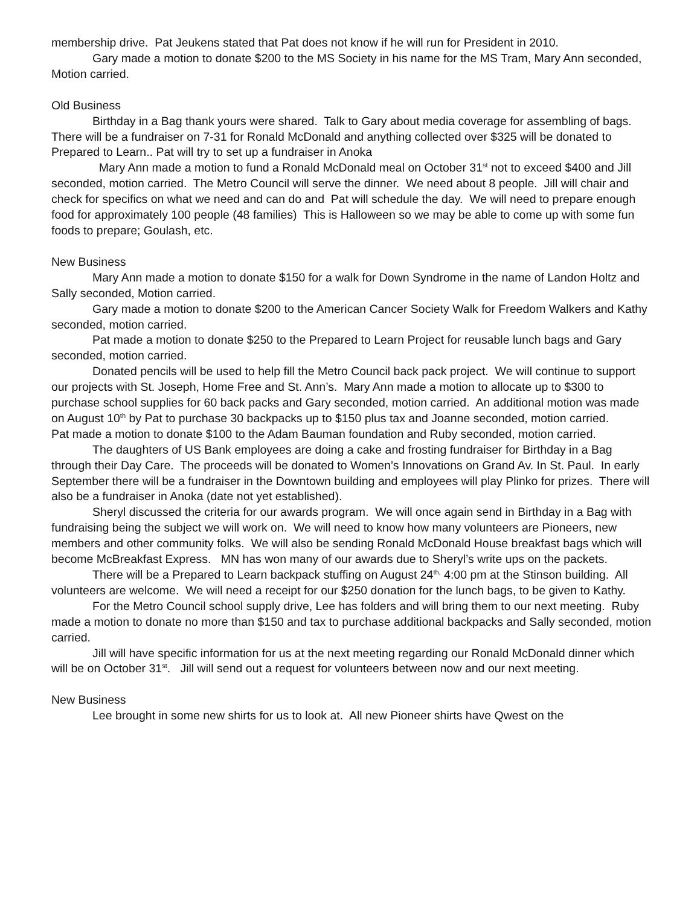membership drive. Pat Jeukens stated that Pat does not know if he will run for President in 2010.
Gary made a motion to donate $200 to the MS Society in his name for the MS Tram, Mary Ann seconded, Motion carried.
Old Business
Birthday in a Bag thank yours were shared. Talk to Gary about media coverage for assembling of bags. There will be a fundraiser on 7-31 for Ronald McDonald and anything collected over $325 will be donated to Prepared to Learn.. Pat will try to set up a fundraiser in Anoka
Mary Ann made a motion to fund a Ronald McDonald meal on October 31<sup>st</sup> not to exceed $400 and Jill seconded, motion carried. The Metro Council will serve the dinner. We need about 8 people. Jill will chair and check for specifics on what we need and can do and Pat will schedule the day. We will need to prepare enough food for approximately 100 people (48 families) This is Halloween so we may be able to come up with some fun foods to prepare; Goulash, etc.
New Business
Mary Ann made a motion to donate $150 for a walk for Down Syndrome in the name of Landon Holtz and Sally seconded, Motion carried.
Gary made a motion to donate $200 to the American Cancer Society Walk for Freedom Walkers and Kathy seconded, motion carried.
Pat made a motion to donate $250 to the Prepared to Learn Project for reusable lunch bags and Gary seconded, motion carried.
Donated pencils will be used to help fill the Metro Council back pack project. We will continue to support our projects with St. Joseph, Home Free and St. Ann’s. Mary Ann made a motion to allocate up to $300 to purchase school supplies for 60 back packs and Gary seconded, motion carried. An additional motion was made on August 10<sup>th</sup> by Pat to purchase 30 backpacks up to $150 plus tax and Joanne seconded, motion carried.
Pat made a motion to donate $100 to the Adam Bauman foundation and Ruby seconded, motion carried.
The daughters of US Bank employees are doing a cake and frosting fundraiser for Birthday in a Bag through their Day Care. The proceeds will be donated to Women’s Innovations on Grand Av. In St. Paul. In early September there will be a fundraiser in the Downtown building and employees will play Plinko for prizes. There will also be a fundraiser in Anoka (date not yet established).
Sheryl discussed the criteria for our awards program. We will once again send in Birthday in a Bag with fundraising being the subject we will work on. We will need to know how many volunteers are Pioneers, new members and other community folks. We will also be sending Ronald McDonald House breakfast bags which will become McBreakfast Express. MN has won many of our awards due to Sheryl’s write ups on the packets.
There will be a Prepared to Learn backpack stuffing on August 24<sup>th,</sup> 4:00 pm at the Stinson building. All volunteers are welcome. We will need a receipt for our $250 donation for the lunch bags, to be given to Kathy.
For the Metro Council school supply drive, Lee has folders and will bring them to our next meeting. Ruby made a motion to donate no more than $150 and tax to purchase additional backpacks and Sally seconded, motion carried.
Jill will have specific information for us at the next meeting regarding our Ronald McDonald dinner which will be on October 31<sup>st</sup>. Jill will send out a request for volunteers between now and our next meeting.
New Business
Lee brought in some new shirts for us to look at. All new Pioneer shirts have Qwest on the